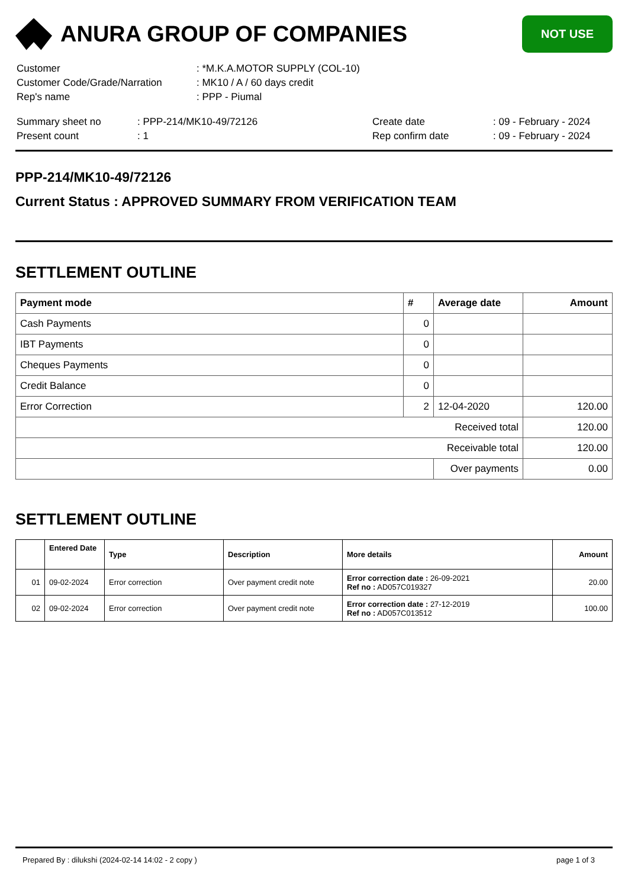ANURA GROUP OF COMPANIES
NOT USE
| Customer | : *M.K.A.MOTOR SUPPLY (COL-10) |
| Customer Code/Grade/Narration | : MK10 / A / 60 days credit |
| Rep's name | : PPP - Piumal |
| Summary sheet no | : PPP-214/MK10-49/72126 | Create date | : 09 - February - 2024 |
| Present count | : 1 | Rep confirm date | : 09 - February - 2024 |
PPP-214/MK10-49/72126
Current Status : APPROVED SUMMARY FROM VERIFICATION TEAM
SETTLEMENT OUTLINE
| Payment mode | # | Average date | Amount |
| --- | --- | --- | --- |
| Cash Payments | 0 | | |
| IBT Payments | 0 | | |
| Cheques Payments | 0 | | |
| Credit Balance | 0 | | |
| Error Correction | 2 | 12-04-2020 | 120.00 |
| Received total | | | 120.00 |
| Receivable total | | | 120.00 |
| | | Over payments | 0.00 |
SETTLEMENT OUTLINE
| | Entered Date | Type | Description | More details | Amount |
| --- | --- | --- | --- | --- | --- |
| 01 | 09-02-2024 | Error correction | Over payment credit note | Error correction date : 26-09-2021 Ref no : AD057C019327 | 20.00 |
| 02 | 09-02-2024 | Error correction | Over payment credit note | Error correction date : 27-12-2019 Ref no : AD057C013512 | 100.00 |
Prepared By : dilukshi (2024-02-14 14:02 - 2 copy ) page 1 of 3